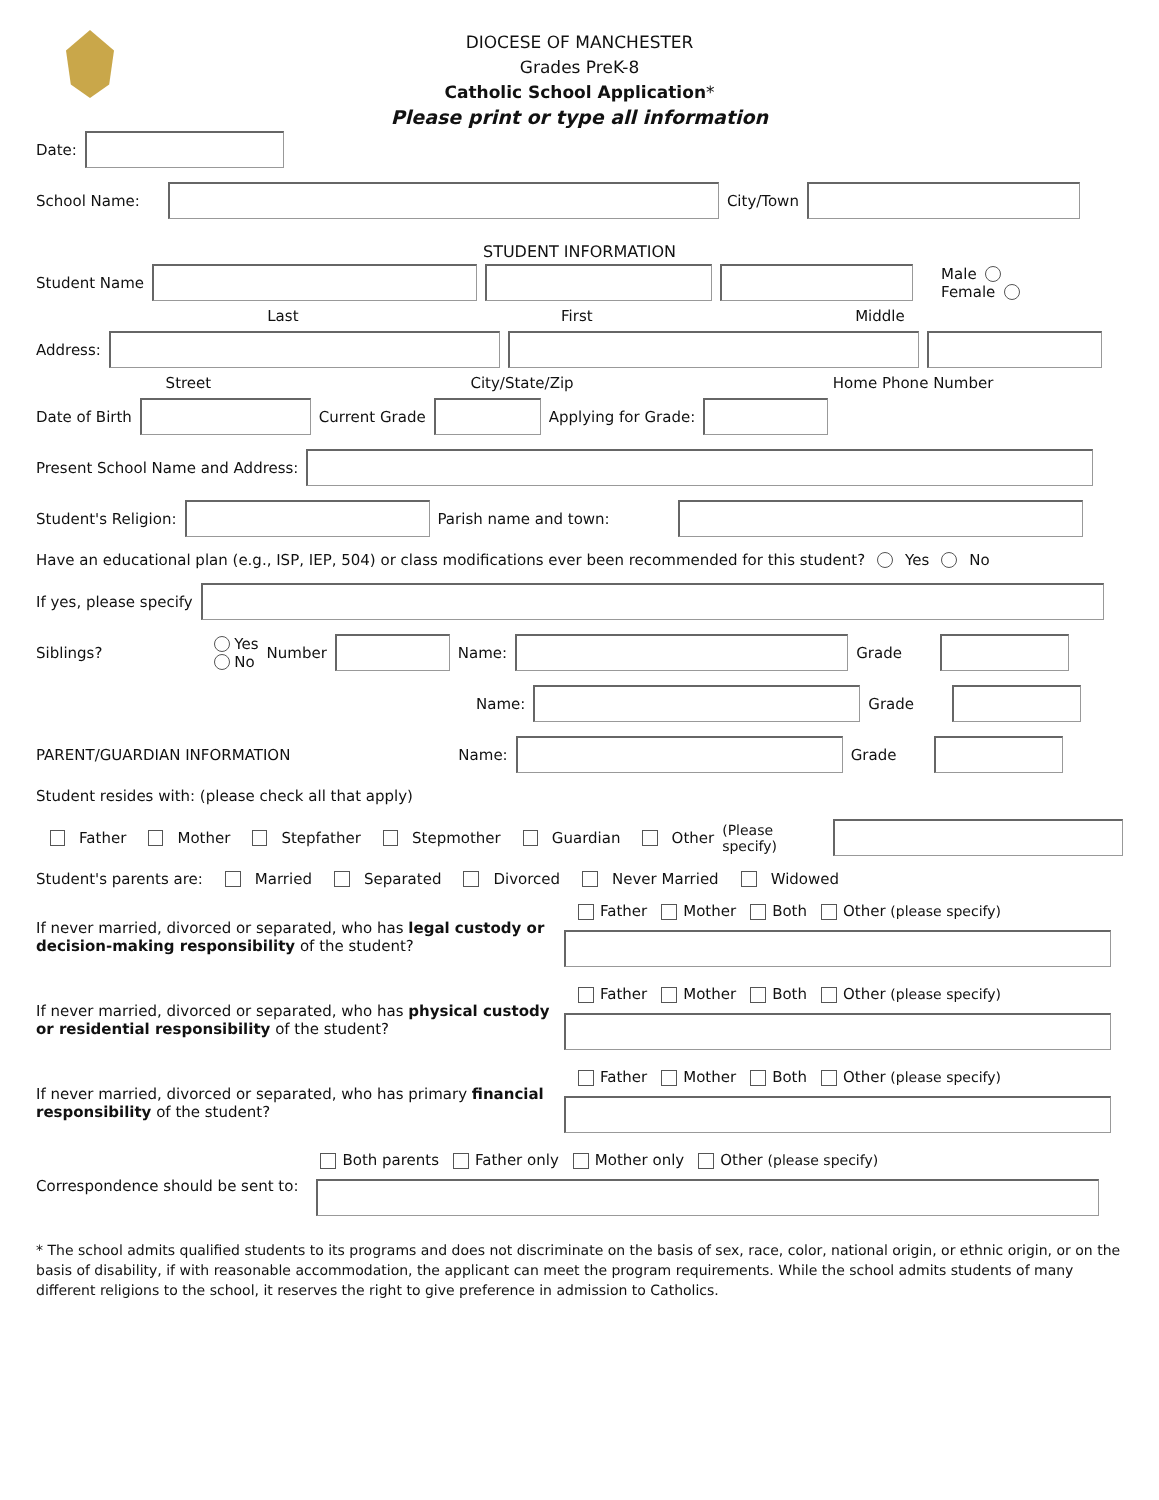DIOCESE OF MANCHESTER
Grades PreK-8
Catholic School Application*
Please print or type all information
Date:
School Name: City/Town
STUDENT INFORMATION
Student Name Male
Female
Last First Middle
Address:
Street City/State/Zip Home Phone Number
Date of Birth Current Grade Applying for Grade:
Present School Name and Address:
Student's Religion: Parish name and town:
Have an educational plan (e.g., ISP, IEP, 504) or class modifications ever been recommended for this student? Yes No
If yes, please specify
Siblings? Yes
No Number Name: Grade
Name: Grade
PARENT/GUARDIAN INFORMATION Name: Grade
Student resides with: (please check all that apply)
Father Mother Stepfather Stepmother Guardian Other (Please specify)
Student's parents are: Married Separated Divorced Never Married Widowed
If never married, divorced or separated, who has legal custody or decision-making responsibility of the student? Father Mother Both Other (please specify)
If never married, divorced or separated, who has physical custody or residential responsibility of the student? Father Mother Both Other (please specify)
If never married, divorced or separated, who has primary financial responsibility of the student? Father Mother Both Other (please specify)
Correspondence should be sent to: Both parents Father only Mother only Other (please specify)
* The school admits qualified students to its programs and does not discriminate on the basis of sex, race, color, national origin, or ethnic origin, or on the basis of disability, if with reasonable accommodation, the applicant can meet the program requirements. While the school admits students of many different religions to the school, it reserves the right to give preference in admission to Catholics.